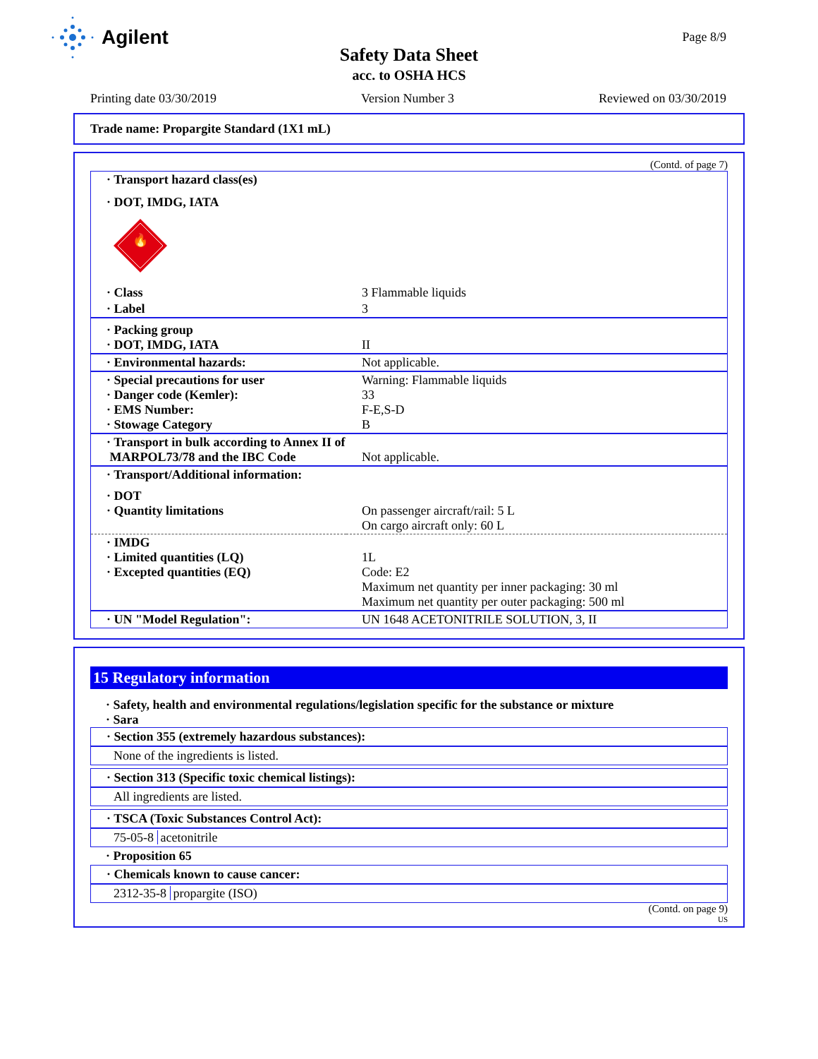Agilent Page 8/9
Safety Data Sheet
acc. to OSHA HCS
Printing date 03/30/2019 Version Number 3 Reviewed on 03/30/2019
Trade name: Propargite Standard (1X1 mL)
(Contd. of page 7)
| · Transport hazard class(es) | |
| · DOT, IMDG, IATA | |
| 🔥 | |
| · Class | 3 Flammable liquids |
| · Label | 3 |
| · Packing group · DOT, IMDG, IATA | II |
| · Environmental hazards: | Not applicable. |
| · Special precautions for user · Danger code (Kemler): · EMS Number: · Stowage Category | Warning: Flammable liquids 33 F-E,S-D B |
| · Transport in bulk according to Annex II of MARPOL73/78 and the IBC Code | Not applicable. |
| · Transport/Additional information: | |
| · DOT · Quantity limitations | On passenger aircraft/rail: 5 L On cargo aircraft only: 60 L |
| · IMDG · Limited quantities (LQ) · Excepted quantities (EQ) | 1L Code: E2 Maximum net quantity per inner packaging: 30 ml Maximum net quantity per outer packaging: 500 ml |
| · UN "Model Regulation": | UN 1648 ACETONITRILE SOLUTION, 3, II |
15 Regulatory information
· Safety, health and environmental regulations/legislation specific for the substance or mixture
· Sara
· Section 355 (extremely hazardous substances):
None of the ingredients is listed.
· Section 313 (Specific toxic chemical listings):
All ingredients are listed.
· TSCA (Toxic Substances Control Act):
75-05-8 acetonitrile
· Proposition 65
· Chemicals known to cause cancer:
2312-35-8 propargite (ISO)
(Contd. on page 9)
US